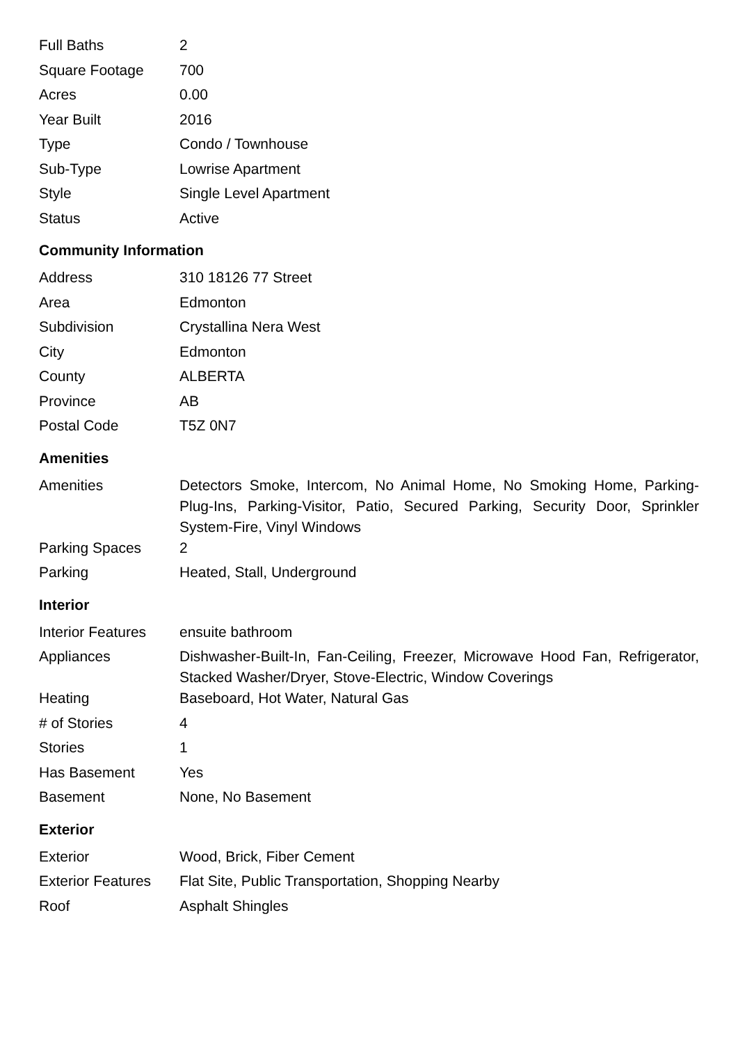| Full Baths | 2 |
| Square Footage | 700 |
| Acres | 0.00 |
| Year Built | 2016 |
| Type | Condo / Townhouse |
| Sub-Type | Lowrise Apartment |
| Style | Single Level Apartment |
| Status | Active |
Community Information
| Address | 310 18126 77 Street |
| Area | Edmonton |
| Subdivision | Crystallina Nera West |
| City | Edmonton |
| County | ALBERTA |
| Province | AB |
| Postal Code | T5Z 0N7 |
Amenities
| Amenities | Detectors Smoke, Intercom, No Animal Home, No Smoking Home, Parking-Plug-Ins, Parking-Visitor, Patio, Secured Parking, Security Door, Sprinkler System-Fire, Vinyl Windows |
| Parking Spaces | 2 |
| Parking | Heated, Stall, Underground |
Interior
| Interior Features | ensuite bathroom |
| Appliances | Dishwasher-Built-In, Fan-Ceiling, Freezer, Microwave Hood Fan, Refrigerator, Stacked Washer/Dryer, Stove-Electric, Window Coverings |
| Heating | Baseboard, Hot Water, Natural Gas |
| # of Stories | 4 |
| Stories | 1 |
| Has Basement | Yes |
| Basement | None, No Basement |
Exterior
| Exterior | Wood, Brick, Fiber Cement |
| Exterior Features | Flat Site, Public Transportation, Shopping Nearby |
| Roof | Asphalt Shingles |